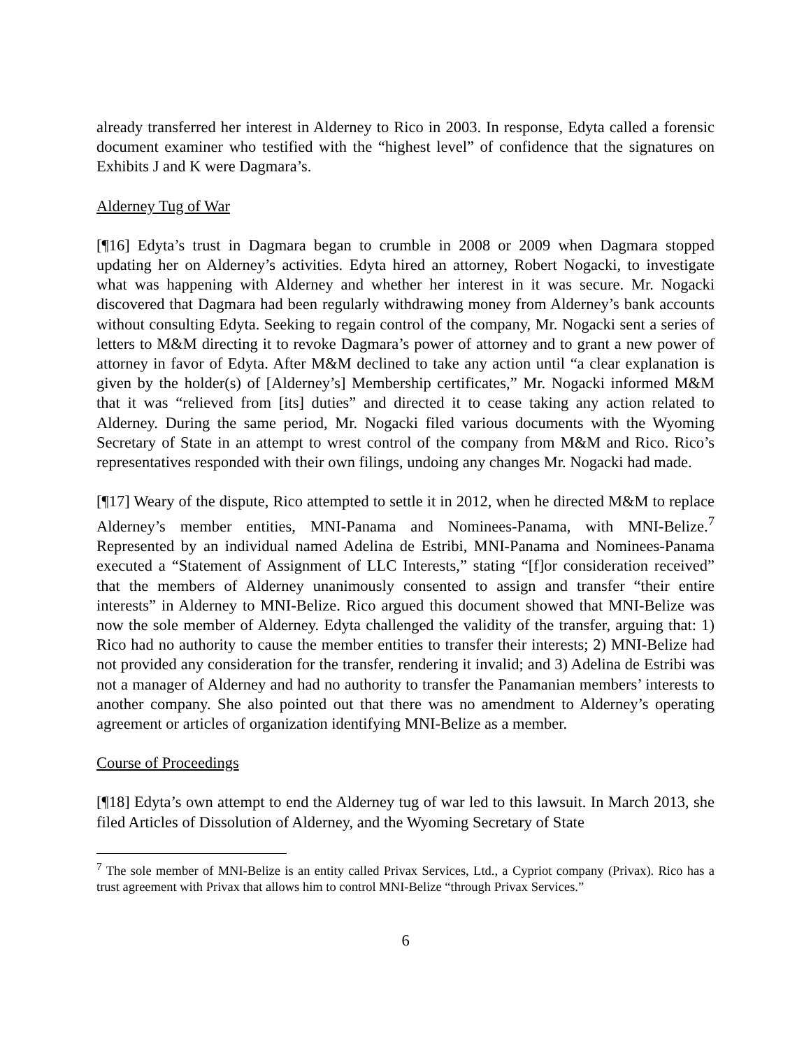already transferred her interest in Alderney to Rico in 2003. In response, Edyta called a forensic document examiner who testified with the “highest level” of confidence that the signatures on Exhibits J and K were Dagmara’s.
Alderney Tug of War
[¶16] Edyta’s trust in Dagmara began to crumble in 2008 or 2009 when Dagmara stopped updating her on Alderney’s activities. Edyta hired an attorney, Robert Nogacki, to investigate what was happening with Alderney and whether her interest in it was secure. Mr. Nogacki discovered that Dagmara had been regularly withdrawing money from Alderney’s bank accounts without consulting Edyta. Seeking to regain control of the company, Mr. Nogacki sent a series of letters to M&M directing it to revoke Dagmara’s power of attorney and to grant a new power of attorney in favor of Edyta. After M&M declined to take any action until “a clear explanation is given by the holder(s) of [Alderney’s] Membership certificates,” Mr. Nogacki informed M&M that it was “relieved from [its] duties” and directed it to cease taking any action related to Alderney. During the same period, Mr. Nogacki filed various documents with the Wyoming Secretary of State in an attempt to wrest control of the company from M&M and Rico. Rico’s representatives responded with their own filings, undoing any changes Mr. Nogacki had made.
[¶17] Weary of the dispute, Rico attempted to settle it in 2012, when he directed M&M to replace Alderney’s member entities, MNI-Panama and Nominees-Panama, with MNI-Belize.<sup>7</sup> Represented by an individual named Adelina de Estribi, MNI-Panama and Nominees-Panama executed a “Statement of Assignment of LLC Interests,” stating “[f]or consideration received” that the members of Alderney unanimously consented to assign and transfer “their entire interests” in Alderney to MNI-Belize. Rico argued this document showed that MNI-Belize was now the sole member of Alderney. Edyta challenged the validity of the transfer, arguing that: 1) Rico had no authority to cause the member entities to transfer their interests; 2) MNI-Belize had not provided any consideration for the transfer, rendering it invalid; and 3) Adelina de Estribi was not a manager of Alderney and had no authority to transfer the Panamanian members’ interests to another company. She also pointed out that there was no amendment to Alderney’s operating agreement or articles of organization identifying MNI-Belize as a member.
Course of Proceedings
[¶18] Edyta’s own attempt to end the Alderney tug of war led to this lawsuit. In March 2013, she filed Articles of Dissolution of Alderney, and the Wyoming Secretary of State
<sup>7</sup> The sole member of MNI-Belize is an entity called Privax Services, Ltd., a Cypriot company (Privax). Rico has a trust agreement with Privax that allows him to control MNI-Belize “through Privax Services.”
6